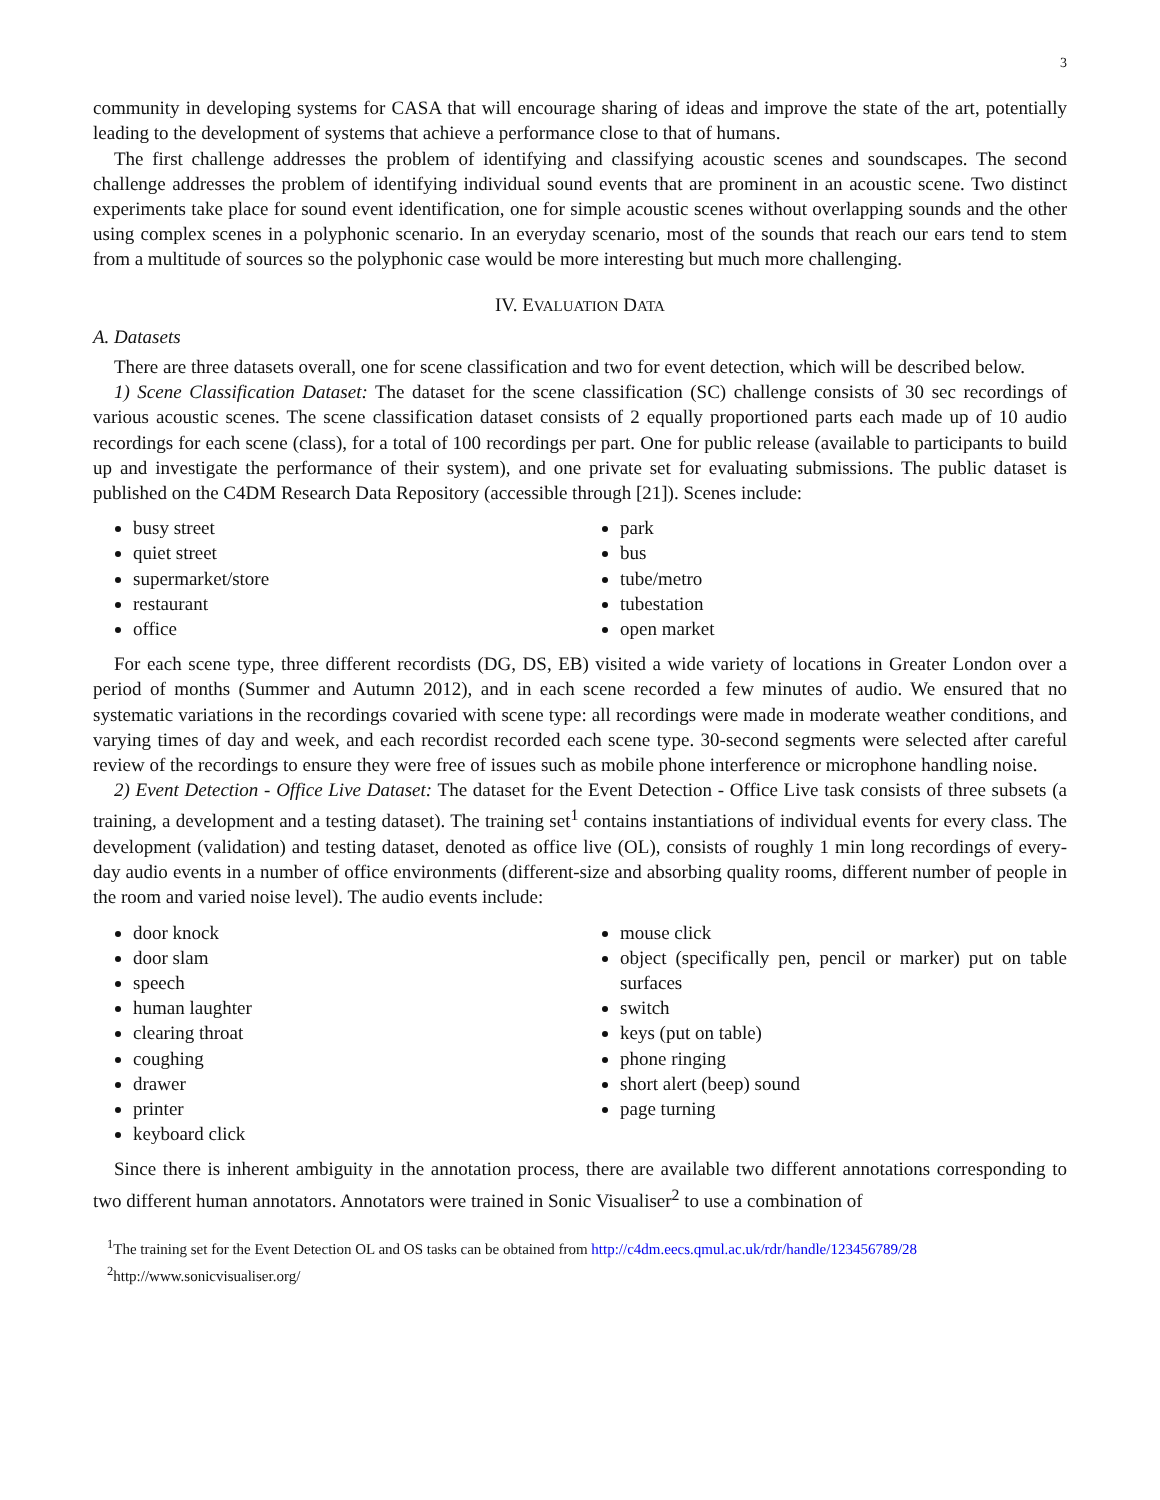3
community in developing systems for CASA that will encourage sharing of ideas and improve the state of the art, potentially leading to the development of systems that achieve a performance close to that of humans.
The first challenge addresses the problem of identifying and classifying acoustic scenes and soundscapes. The second challenge addresses the problem of identifying individual sound events that are prominent in an acoustic scene. Two distinct experiments take place for sound event identification, one for simple acoustic scenes without overlapping sounds and the other using complex scenes in a polyphonic scenario. In an everyday scenario, most of the sounds that reach our ears tend to stem from a multitude of sources so the polyphonic case would be more interesting but much more challenging.
IV. EVALUATION DATA
A. Datasets
There are three datasets overall, one for scene classification and two for event detection, which will be described below.
1) Scene Classification Dataset: The dataset for the scene classification (SC) challenge consists of 30 sec recordings of various acoustic scenes. The scene classification dataset consists of 2 equally proportioned parts each made up of 10 audio recordings for each scene (class), for a total of 100 recordings per part. One for public release (available to participants to build up and investigate the performance of their system), and one private set for evaluating submissions. The public dataset is published on the C4DM Research Data Repository (accessible through [21]). Scenes include:
busy street
quiet street
supermarket/store
restaurant
office
park
bus
tube/metro
tubestation
open market
For each scene type, three different recordists (DG, DS, EB) visited a wide variety of locations in Greater London over a period of months (Summer and Autumn 2012), and in each scene recorded a few minutes of audio. We ensured that no systematic variations in the recordings covaried with scene type: all recordings were made in moderate weather conditions, and varying times of day and week, and each recordist recorded each scene type. 30-second segments were selected after careful review of the recordings to ensure they were free of issues such as mobile phone interference or microphone handling noise.
2) Event Detection - Office Live Dataset: The dataset for the Event Detection - Office Live task consists of three subsets (a training, a development and a testing dataset). The training set<sup>1</sup> contains instantiations of individual events for every class. The development (validation) and testing dataset, denoted as office live (OL), consists of roughly 1 min long recordings of every-day audio events in a number of office environments (different-size and absorbing quality rooms, different number of people in the room and varied noise level). The audio events include:
door knock
door slam
speech
human laughter
clearing throat
coughing
drawer
printer
keyboard click
mouse click
object (specifically pen, pencil or marker) put on table surfaces
switch
keys (put on table)
phone ringing
short alert (beep) sound
page turning
Since there is inherent ambiguity in the annotation process, there are available two different annotations corresponding to two different human annotators. Annotators were trained in Sonic Visualiser<sup>2</sup> to use a combination of
<sup>1</sup> The training set for the Event Detection OL and OS tasks can be obtained from http://c4dm.eecs.qmul.ac.uk/rdr/handle/123456789/28
<sup>2</sup> http://www.sonicvisualiser.org/